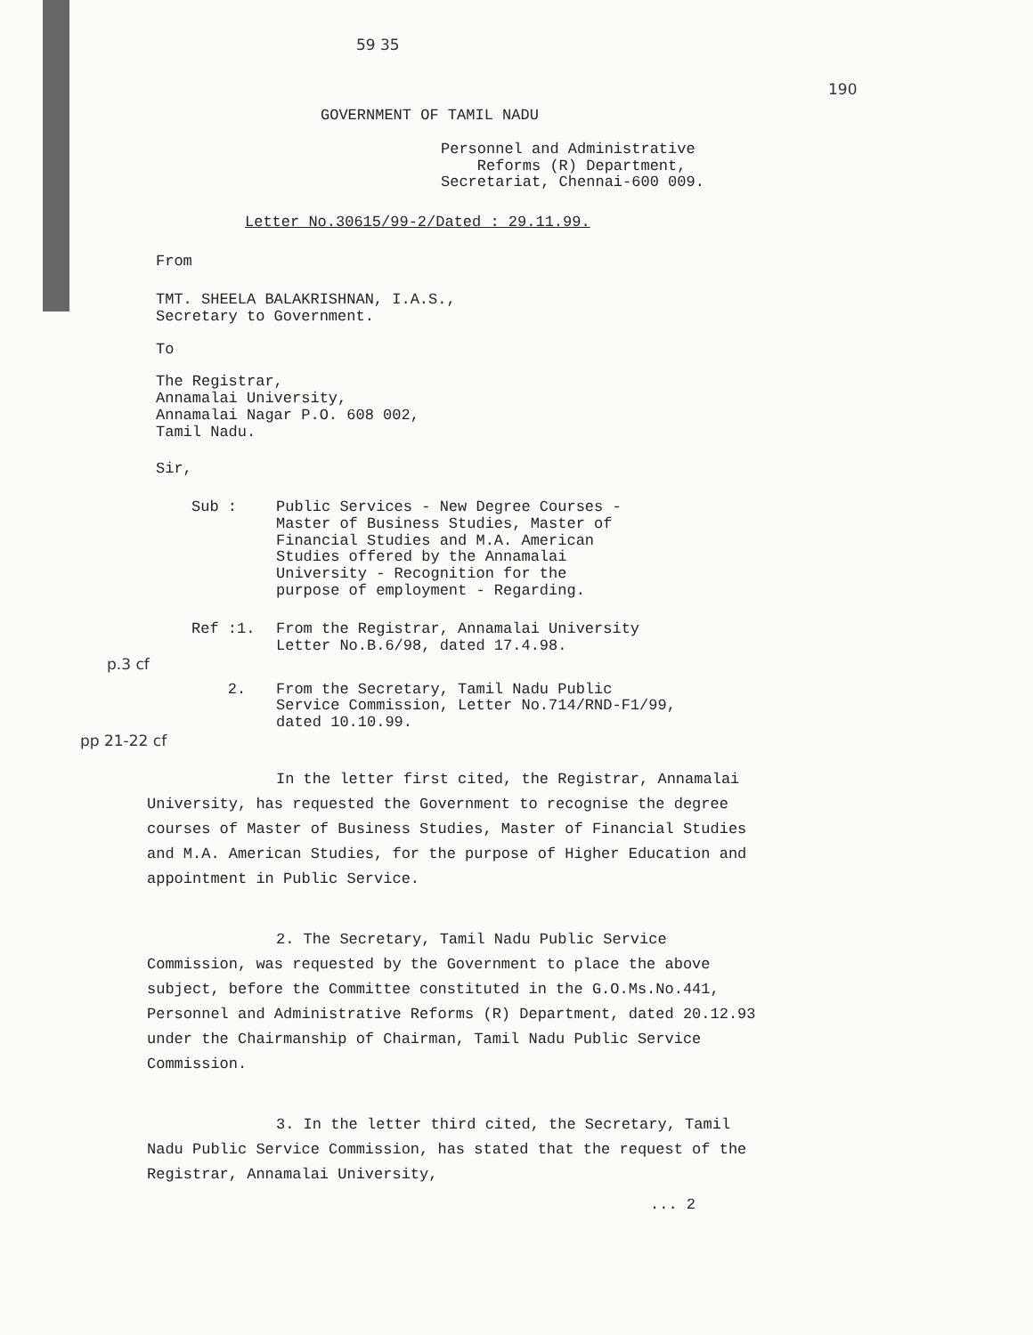59 35
190
GOVERNMENT OF TAMIL NADU
Personnel and Administrative
Reforms (R) Department,
Secretariat, Chennai-600 009.
Letter No.30615/99-2/Dated : 29.11.99.
From
TMT. SHEELA BALAKRISHNAN, I.A.S.,
Secretary to Government.
To
The Registrar,
Annamalai University,
Annamalai Nagar P.O. 608 002,
Tamil Nadu.
Sir,
Sub : Public Services - New Degree Courses -
Master of Business Studies, Master of
Financial Studies and M.A. American
Studies offered by the Annamalai
University - Recognition for the
purpose of employment - Regarding.
Ref :1. From the Registrar, Annamalai University
Letter No.B.6/98, dated 17.4.98.
p.3 cf
2. From the Secretary, Tamil Nadu Public
Service Commission, Letter No.714/RND-F1/99,
dated 10.10.99.
pp 21-22 cf
In the letter first cited, the Registrar, Annamalai University, has requested the Government to recognise the degree courses of Master of Business Studies, Master of Financial Studies and M.A. American Studies, for the purpose of Higher Education and appointment in Public Service.
2. The Secretary, Tamil Nadu Public Service Commission, was requested by the Government to place the above subject, before the Committee constituted in the G.O.Ms.No.441, Personnel and Administrative Reforms (R) Department, dated 20.12.93 under the Chairmanship of Chairman, Tamil Nadu Public Service Commission.
3. In the letter third cited, the Secretary, Tamil Nadu Public Service Commission, has stated that the request of the Registrar, Annamalai University,
... 2